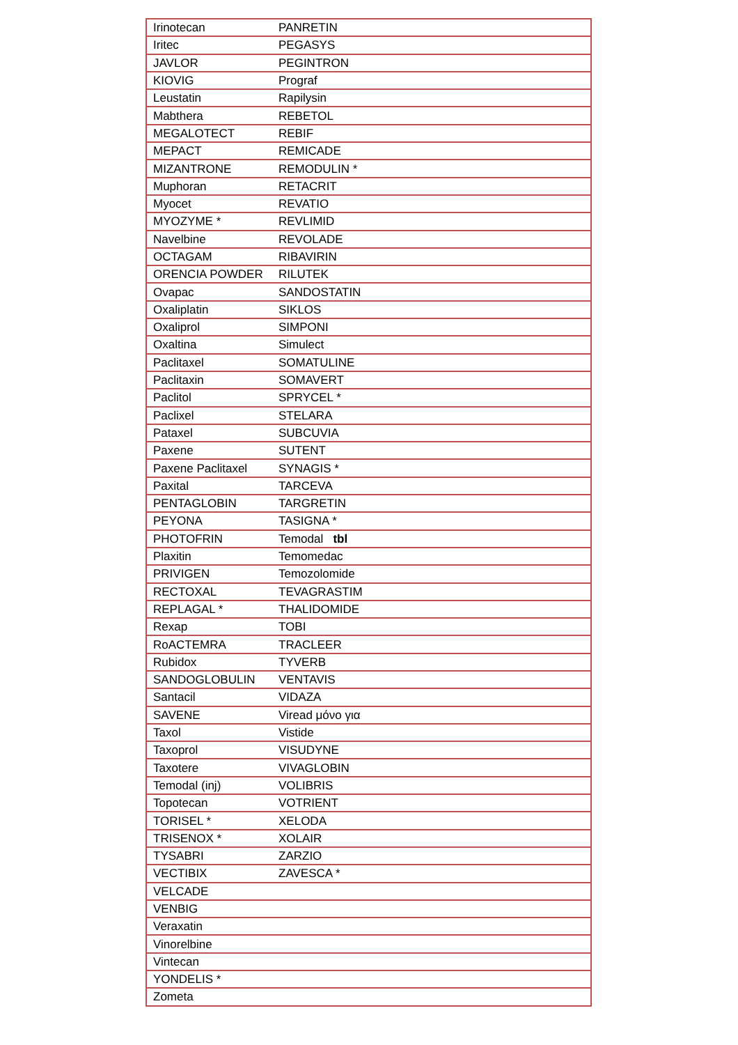| Irinotecan | PANRETIN |
| Iritec | PEGASYS |
| JAVLOR | PEGINTRON |
| KIOVIG | Prograf |
| Leustatin | Rapilysin |
| Mabthera | REBETOL |
| MEGALOTECT | REBIF |
| MEPACT | REMICADE |
| MIZANTRONE | REMODULIN * |
| Muphoran | RETACRIT |
| Myocet | REVATIO |
| MYOZYME * | REVLIMID |
| Navelbine | REVOLADE |
| OCTAGAM | RIBAVIRIN |
| ORENCIA POWDER | RILUTEK |
| Ovapac | SANDOSTATIN |
| Oxaliplatin | SIKLOS |
| Oxaliprol | SIMPONI |
| Oxaltina | Simulect |
| Paclitaxel | SOMATULINE |
| Paclitaxin | SOMAVERT |
| Paclitol | SPRYCEL * |
| Paclixel | STELARA |
| Pataxel | SUBCUVIA |
| Paxene | SUTENT |
| Paxene Paclitaxel | SYNAGIS * |
| Paxital | TARCEVA |
| PENTAGLOBIN | TARGRETIN |
| PEYONA | TASIGNA * |
| PHOTOFRIN | Temodal tbl |
| Plaxitin | Temomedac |
| PRIVIGEN | Temozolomide |
| RECTOXAL | TEVAGRASTIM |
| REPLAGAL * | THALIDOMIDE |
| Rexap | TOBI |
| RoACTEMRA | TRACLEER |
| Rubidox | TYVERB |
| SANDOGLOBULIN | VENTAVIS |
| Santacil | VIDAZA |
| SAVENE | Viread μόνο για |
| Taxol | Vistide |
| Taxoprol | VISUDYNE |
| Taxotere | VIVAGLOBIN |
| Temodal (inj) | VOLIBRIS |
| Topotecan | VOTRIENT |
| TORISEL * | XELODA |
| TRISENOX * | XOLAIR |
| TYSABRI | ZARZIO |
| VECTIBIX | ZAVESCA * |
| VELCADE | |
| VENBIG | |
| Veraxatin | |
| Vinorelbine | |
| Vintecan | |
| YONDELIS * | |
| Zometa | |